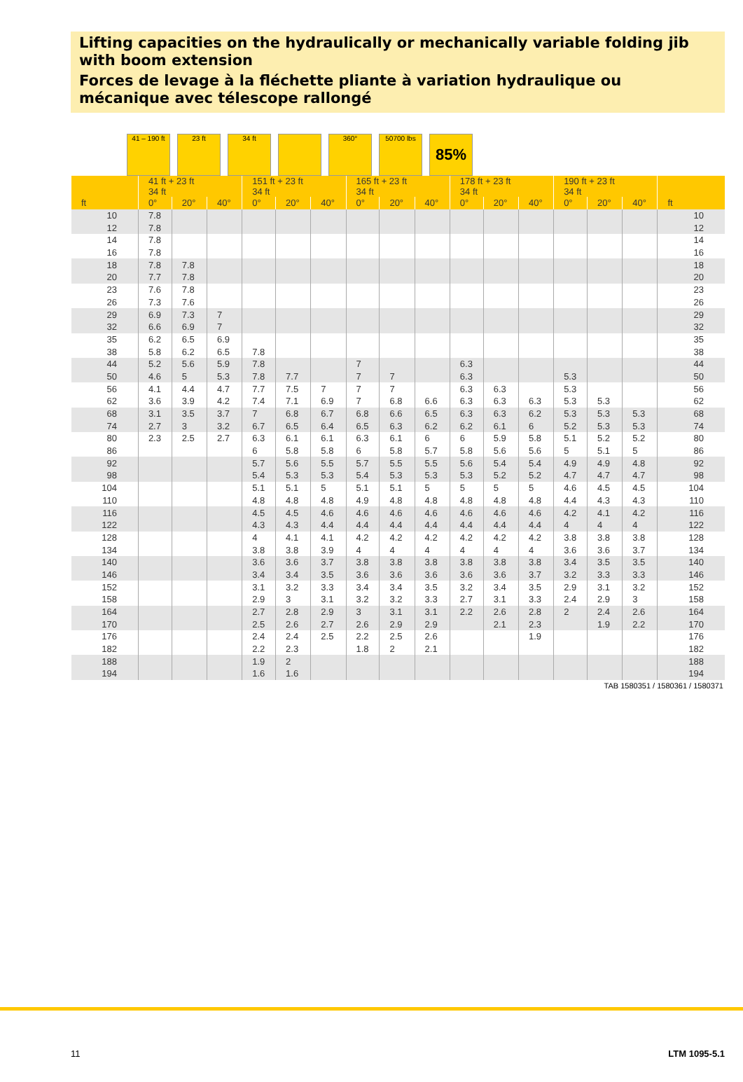Lifting capacities on the hydraulically or mechanically variable folding jib with boom extension
Forces de levage à la fléchette pliante à variation hydraulique ou mécanique avec télescope rallongé
41 – 190 ft
23 ft 34 ft 360° 50700 lbs
85%
| | 41 ft + 23 ft 34 ft | | | 151 ft + 23 ft 34 ft | | | 165 ft + 23 ft 34 ft | | | 178 ft + 23 ft 34 ft | | | 190 ft + 23 ft 34 ft | | | |
| --- | --- | --- | --- | --- | --- | --- | --- | --- | --- | --- | --- | --- | --- | --- | --- | --- |
| ft | 0° | 20° | 40° | 0° | 20° | 40° | 0° | 20° | 40° | 0° | 20° | 40° | 0° | 20° | 40° | ft |
| 10 | 7.8 | | | | | | | | | | | | | | | 10 |
| 12 | 7.8 | | | | | | | | | | | | | | | 12 |
| 14 | 7.8 | | | | | | | | | | | | | | | 14 |
| 16 | 7.8 | | | | | | | | | | | | | | | 16 |
| 18 | 7.8 | 7.8 | | | | | | | | | | | | | | 18 |
| 20 | 7.7 | 7.8 | | | | | | | | | | | | | | 20 |
| 23 | 7.6 | 7.8 | | | | | | | | | | | | | | 23 |
| 26 | 7.3 | 7.6 | | | | | | | | | | | | | | 26 |
| 29 | 6.9 | 7.3 | 7 | | | | | | | | | | | | | 29 |
| 32 | 6.6 | 6.9 | 7 | | | | | | | | | | | | | 32 |
| 35 | 6.2 | 6.5 | 6.9 | | | | | | | | | | | | | 35 |
| 38 | 5.8 | 6.2 | 6.5 | 7.8 | | | | | | | | | | | | 38 |
| 44 | 5.2 | 5.6 | 5.9 | 7.8 | | | 7 | | | 6.3 | | | | | | 44 |
| 50 | 4.6 | 5 | 5.3 | 7.8 | 7.7 | | 7 | 7 | | 6.3 | | | 5.3 | | | 50 |
| 56 | 4.1 | 4.4 | 4.7 | 7.7 | 7.5 | 7 | 7 | 7 | | 6.3 | 6.3 | | 5.3 | | | 56 |
| 62 | 3.6 | 3.9 | 4.2 | 7.4 | 7.1 | 6.9 | 7 | 6.8 | 6.6 | 6.3 | 6.3 | 6.3 | 5.3 | 5.3 | | 62 |
| 68 | 3.1 | 3.5 | 3.7 | 7 | 6.8 | 6.7 | 6.8 | 6.6 | 6.5 | 6.3 | 6.3 | 6.2 | 5.3 | 5.3 | 5.3 | 68 |
| 74 | 2.7 | 3 | 3.2 | 6.7 | 6.5 | 6.4 | 6.5 | 6.3 | 6.2 | 6.2 | 6.1 | 6 | 5.2 | 5.3 | 5.3 | 74 |
| 80 | 2.3 | 2.5 | 2.7 | 6.3 | 6.1 | 6.1 | 6.3 | 6.1 | 6 | 6 | 5.9 | 5.8 | 5.1 | 5.2 | 5.2 | 80 |
| 86 | | | | 6 | 5.8 | 5.8 | 6 | 5.8 | 5.7 | 5.8 | 5.6 | 5.6 | 5 | 5.1 | 5 | 86 |
| 92 | | | | 5.7 | 5.6 | 5.5 | 5.7 | 5.5 | 5.5 | 5.6 | 5.4 | 5.4 | 4.9 | 4.9 | 4.8 | 92 |
| 98 | | | | 5.4 | 5.3 | 5.3 | 5.4 | 5.3 | 5.3 | 5.3 | 5.2 | 5.2 | 4.7 | 4.7 | 4.7 | 98 |
| 104 | | | | 5.1 | 5.1 | 5 | 5.1 | 5.1 | 5 | 5 | 5 | 5 | 4.6 | 4.5 | 4.5 | 104 |
| 110 | | | | 4.8 | 4.8 | 4.8 | 4.9 | 4.8 | 4.8 | 4.8 | 4.8 | 4.8 | 4.4 | 4.3 | 4.3 | 110 |
| 116 | | | | 4.5 | 4.5 | 4.6 | 4.6 | 4.6 | 4.6 | 4.6 | 4.6 | 4.6 | 4.2 | 4.1 | 4.2 | 116 |
| 122 | | | | 4.3 | 4.3 | 4.4 | 4.4 | 4.4 | 4.4 | 4.4 | 4.4 | 4.4 | 4 | 4 | 4 | 122 |
| 128 | | | | 4 | 4.1 | 4.1 | 4.2 | 4.2 | 4.2 | 4.2 | 4.2 | 4.2 | 3.8 | 3.8 | 3.8 | 128 |
| 134 | | | | 3.8 | 3.8 | 3.9 | 4 | 4 | 4 | 4 | 4 | 4 | 3.6 | 3.6 | 3.7 | 134 |
| 140 | | | | 3.6 | 3.6 | 3.7 | 3.8 | 3.8 | 3.8 | 3.8 | 3.8 | 3.8 | 3.4 | 3.5 | 3.5 | 140 |
| 146 | | | | 3.4 | 3.4 | 3.5 | 3.6 | 3.6 | 3.6 | 3.6 | 3.6 | 3.7 | 3.2 | 3.3 | 3.3 | 146 |
| 152 | | | | 3.1 | 3.2 | 3.3 | 3.4 | 3.4 | 3.5 | 3.2 | 3.4 | 3.5 | 2.9 | 3.1 | 3.2 | 152 |
| 158 | | | | 2.9 | 3 | 3.1 | 3.2 | 3.2 | 3.3 | 2.7 | 3.1 | 3.3 | 2.4 | 2.9 | 3 | 158 |
| 164 | | | | 2.7 | 2.8 | 2.9 | 3 | 3.1 | 3.1 | 2.2 | 2.6 | 2.8 | 2 | 2.4 | 2.6 | 164 |
| 170 | | | | 2.5 | 2.6 | 2.7 | 2.6 | 2.9 | 2.9 | | 2.1 | 2.3 | | 1.9 | 2.2 | 170 |
| 176 | | | | 2.4 | 2.4 | 2.5 | 2.2 | 2.5 | 2.6 | | | 1.9 | | | | 176 |
| 182 | | | | 2.2 | 2.3 | | 1.8 | 2 | 2.1 | | | | | | | 182 |
| 188 | | | | 1.9 | 2 | | | | | | | | | | | 188 |
| 194 | | | | 1.6 | 1.6 | | | | | | | | | | | 194 |
TAB 1580351 / 1580361 / 1580371
11 LTM 1095-5.1